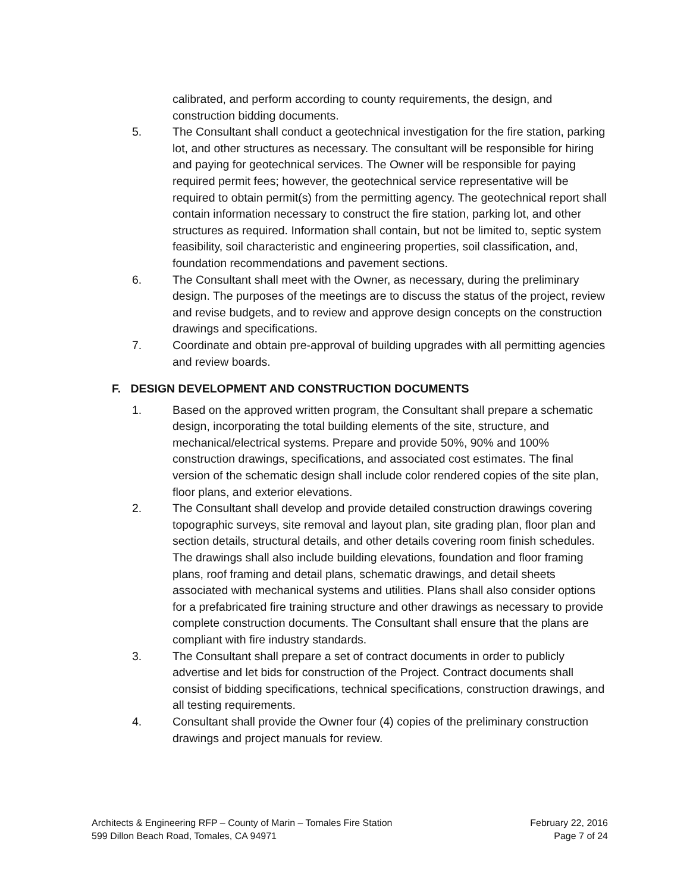calibrated, and perform according to county requirements, the design, and construction bidding documents.
5. The Consultant shall conduct a geotechnical investigation for the fire station, parking lot, and other structures as necessary. The consultant will be responsible for hiring and paying for geotechnical services. The Owner will be responsible for paying required permit fees; however, the geotechnical service representative will be required to obtain permit(s) from the permitting agency. The geotechnical report shall contain information necessary to construct the fire station, parking lot, and other structures as required. Information shall contain, but not be limited to, septic system feasibility, soil characteristic and engineering properties, soil classification, and, foundation recommendations and pavement sections.
6. The Consultant shall meet with the Owner, as necessary, during the preliminary design. The purposes of the meetings are to discuss the status of the project, review and revise budgets, and to review and approve design concepts on the construction drawings and specifications.
7. Coordinate and obtain pre-approval of building upgrades with all permitting agencies and review boards.
F. DESIGN DEVELOPMENT AND CONSTRUCTION DOCUMENTS
1. Based on the approved written program, the Consultant shall prepare a schematic design, incorporating the total building elements of the site, structure, and mechanical/electrical systems. Prepare and provide 50%, 90% and 100% construction drawings, specifications, and associated cost estimates. The final version of the schematic design shall include color rendered copies of the site plan, floor plans, and exterior elevations.
2. The Consultant shall develop and provide detailed construction drawings covering topographic surveys, site removal and layout plan, site grading plan, floor plan and section details, structural details, and other details covering room finish schedules. The drawings shall also include building elevations, foundation and floor framing plans, roof framing and detail plans, schematic drawings, and detail sheets associated with mechanical systems and utilities. Plans shall also consider options for a prefabricated fire training structure and other drawings as necessary to provide complete construction documents. The Consultant shall ensure that the plans are compliant with fire industry standards.
3. The Consultant shall prepare a set of contract documents in order to publicly advertise and let bids for construction of the Project. Contract documents shall consist of bidding specifications, technical specifications, construction drawings, and all testing requirements.
4. Consultant shall provide the Owner four (4) copies of the preliminary construction drawings and project manuals for review.
Architects & Engineering RFP – County of Marin – Tomales Fire Station
599 Dillon Beach Road, Tomales, CA 94971
February 22, 2016
Page 7 of 24